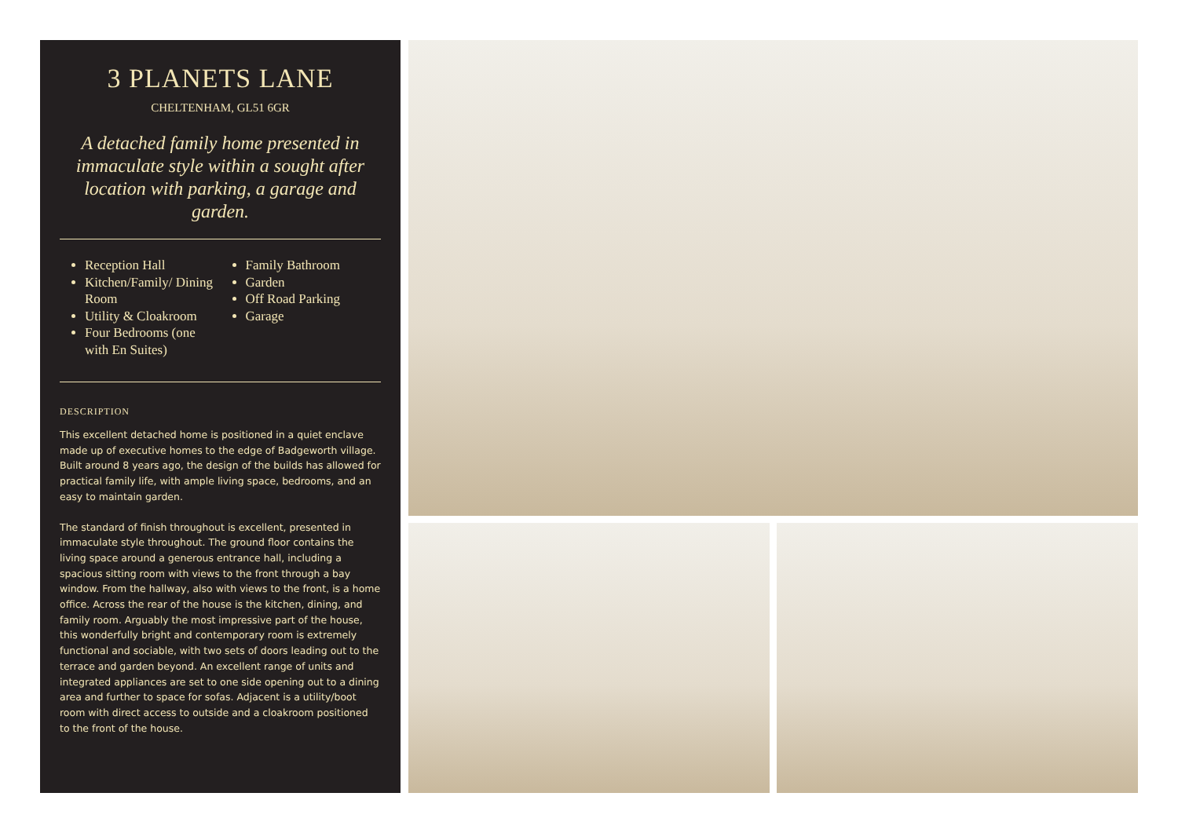3 PLANETS LANE
CHELTENHAM, GL51 6GR
A detached family home presented in immaculate style within a sought after location with parking, a garage and garden.
Reception Hall
Kitchen/Family/ Dining Room
Utility & Cloakroom
Four Bedrooms (one with En Suites)
Family Bathroom
Garden
Off Road Parking
Garage
DESCRIPTION
This excellent detached home is positioned in a quiet enclave made up of executive homes to the edge of Badgeworth village. Built around 8 years ago, the design of the builds has allowed for practical family life, with ample living space, bedrooms, and an easy to maintain garden.
The standard of finish throughout is excellent, presented in immaculate style throughout. The ground floor contains the living space around a generous entrance hall, including a spacious sitting room with views to the front through a bay window. From the hallway, also with views to the front, is a home office. Across the rear of the house is the kitchen, dining, and family room. Arguably the most impressive part of the house, this wonderfully bright and contemporary room is extremely functional and sociable, with two sets of doors leading out to the terrace and garden beyond. An excellent range of units and integrated appliances are set to one side opening out to a dining area and further to space for sofas. Adjacent is a utility/boot room with direct access to outside and a cloakroom positioned to the front of the house.